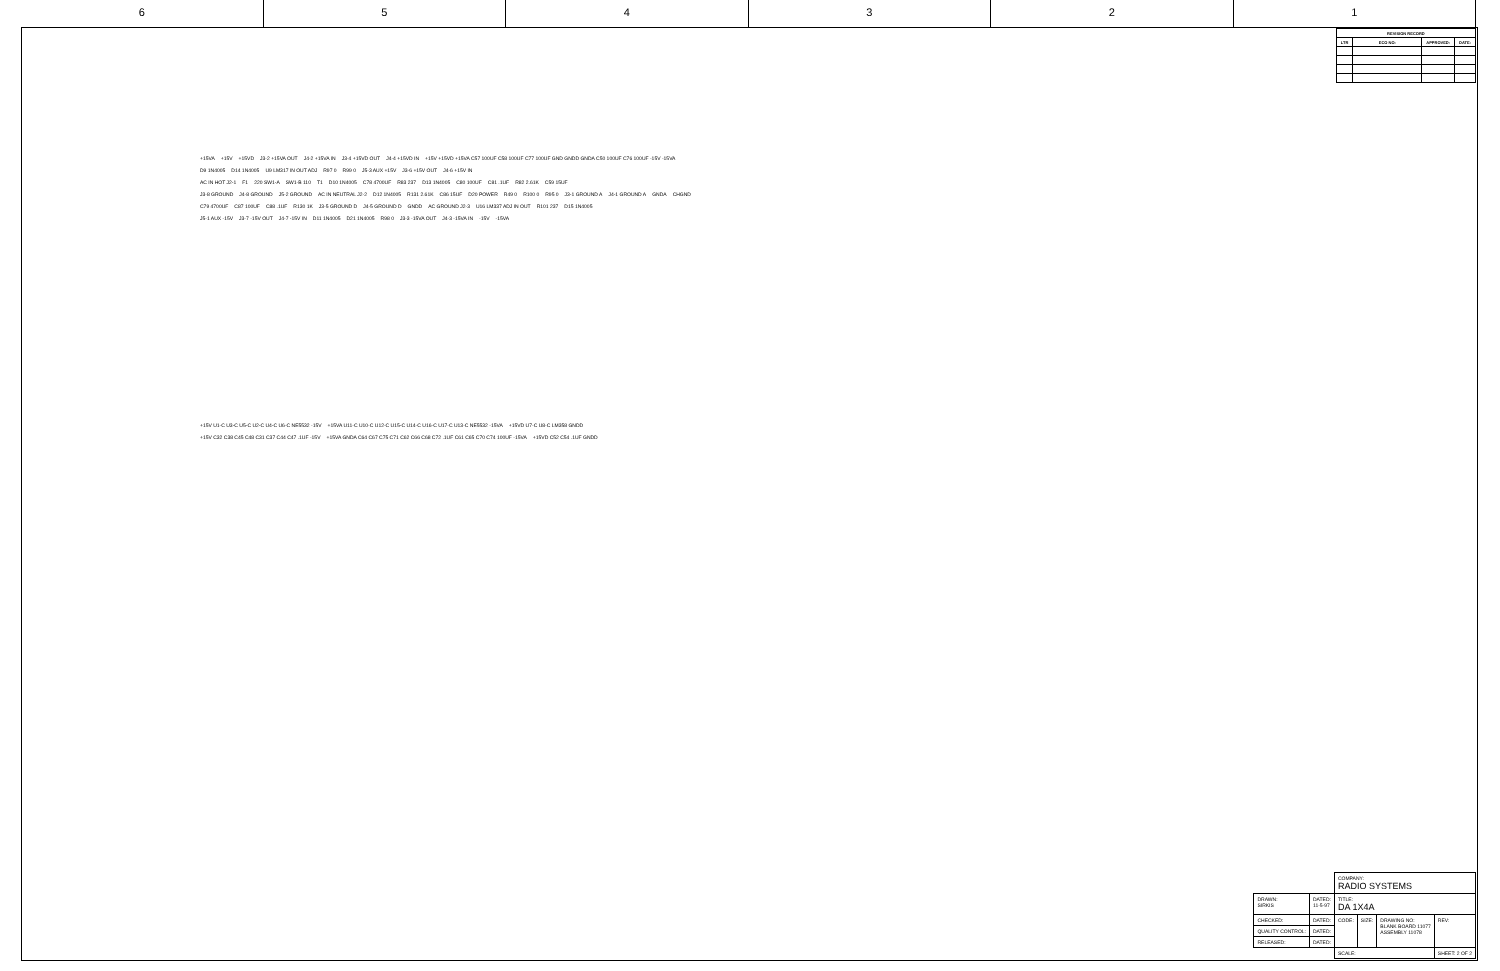6 5 4 3 2 1
| REVISION RECORD | | | |
| --- | --- | --- | --- |
| LTR | ECO NO: | APPROVED: | DATE: |
+15VA +15V +15VD J3-2 +15VA OUT J4-2 +15VA IN J3-4 +15VD OUT J4-4 +15VD IN +15V +15VD +15VA C57 100UF C58 100UF C77 100UF GND GNDD GNDA C50 100UF C76 100UF -15V -15VA
D9 1N4005 D14 1N4005 U9 LM317 IN OUT ADJ R97 0 R99 0 J5-3 AUX +15V J3-6 +15V OUT J4-6 +15V IN
AC IN HOT J2-1 F1 220 SW1-A SW1-B 110 T1 D10 1N4005 C78 4700UF R83 237 D13 1N4005 C80 100UF C81 .1UF R82 2.61K C59 15UF
J3-8 GROUND J4-8 GROUND J5-2 GROUND AC IN NEUTRAL J2-2 D12 1N4005 R131 2.61K C86 15UF D20 POWER R49 0 R100 0 R95 0 J3-1 GROUND A J4-1 GROUND A GNDA CHGND
C79 4700UF C87 100UF C88 .1UF R130 1K J3-5 GROUND D J4-5 GROUND D GNDD AC GROUND J2-3 U16 LM337 ADJ IN OUT R101 237 D15 1N4005
J5-1 AUX -15V J3-7 -15V OUT J4-7 -15V IN D11 1N4005 D21 1N4005 R98 0 J3-3 -15VA OUT J4-3 -15VA IN -15V -15VA
+15V U1-C U3-C U5-C U2-C U4-C U6-C NE5532 -15V +15VA U11-C U10-C U12-C U15-C U14-C U16-C U17-C U13-C NE5532 -15VA +15VD U7-C U8-C LM358 GNDD
+15V C32 C38 C45 C48 C31 C37 C44 C47 .1UF -15V +15VA GNDA C64 C67 C75 C71 C62 C66 C68 C72 .1UF C61 C65 C70 C74 100UF -15VA +15VD C52 C54 .1UF GNDD
| | | COMPANY: RADIO SYSTEMS | | | |
| DRAWN: SIRKIS | DATED: 11-5-97 | TITLE: DA 1X4A | | | |
| CHECKED: | DATED: | CODE: | SIZE: | DRAWING NO: BLANK BOARD 11077 ASSEMBLY 11078 | REV: |
| QUALITY CONTROL: | DATED: | | | | |
| RELEASED: | DATED: | | | | |
| | | SCALE: | | | SHEET: 2 OF 2 |